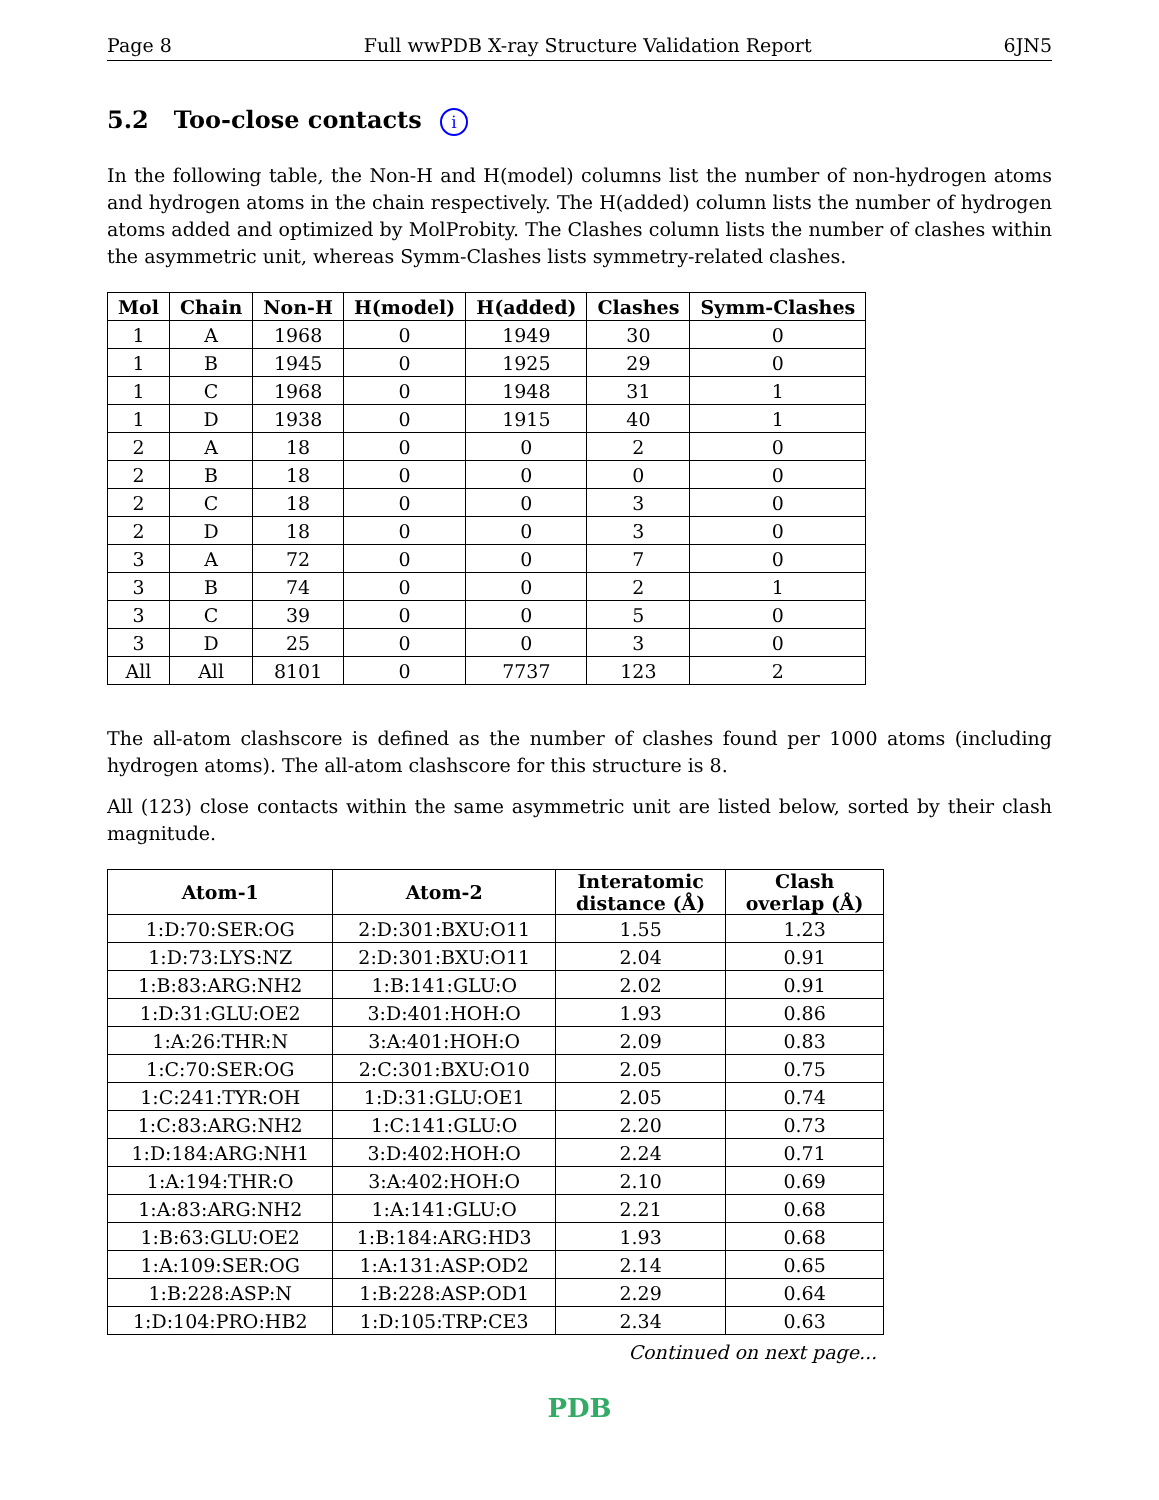Page 8 Full wwPDB X-ray Structure Validation Report 6JN5
5.2 Too-close contacts i
In the following table, the Non-H and H(model) columns list the number of non-hydrogen atoms and hydrogen atoms in the chain respectively. The H(added) column lists the number of hydrogen atoms added and optimized by MolProbity. The Clashes column lists the number of clashes within the asymmetric unit, whereas Symm-Clashes lists symmetry-related clashes.
| Mol | Chain | Non-H | H(model) | H(added) | Clashes | Symm-Clashes |
| --- | --- | --- | --- | --- | --- | --- |
| 1 | A | 1968 | 0 | 1949 | 30 | 0 |
| 1 | B | 1945 | 0 | 1925 | 29 | 0 |
| 1 | C | 1968 | 0 | 1948 | 31 | 1 |
| 1 | D | 1938 | 0 | 1915 | 40 | 1 |
| 2 | A | 18 | 0 | 0 | 2 | 0 |
| 2 | B | 18 | 0 | 0 | 0 | 0 |
| 2 | C | 18 | 0 | 0 | 3 | 0 |
| 2 | D | 18 | 0 | 0 | 3 | 0 |
| 3 | A | 72 | 0 | 0 | 7 | 0 |
| 3 | B | 74 | 0 | 0 | 2 | 1 |
| 3 | C | 39 | 0 | 0 | 5 | 0 |
| 3 | D | 25 | 0 | 0 | 3 | 0 |
| All | All | 8101 | 0 | 7737 | 123 | 2 |
The all-atom clashscore is defined as the number of clashes found per 1000 atoms (including hydrogen atoms). The all-atom clashscore for this structure is 8.
All (123) close contacts within the same asymmetric unit are listed below, sorted by their clash magnitude.
| Atom-1 | Atom-2 | Interatomic distance (Å) | Clash overlap (Å) |
| --- | --- | --- | --- |
| 1:D:70:SER:OG | 2:D:301:BXU:O11 | 1.55 | 1.23 |
| 1:D:73:LYS:NZ | 2:D:301:BXU:O11 | 2.04 | 0.91 |
| 1:B:83:ARG:NH2 | 1:B:141:GLU:O | 2.02 | 0.91 |
| 1:D:31:GLU:OE2 | 3:D:401:HOH:O | 1.93 | 0.86 |
| 1:A:26:THR:N | 3:A:401:HOH:O | 2.09 | 0.83 |
| 1:C:70:SER:OG | 2:C:301:BXU:O10 | 2.05 | 0.75 |
| 1:C:241:TYR:OH | 1:D:31:GLU:OE1 | 2.05 | 0.74 |
| 1:C:83:ARG:NH2 | 1:C:141:GLU:O | 2.20 | 0.73 |
| 1:D:184:ARG:NH1 | 3:D:402:HOH:O | 2.24 | 0.71 |
| 1:A:194:THR:O | 3:A:402:HOH:O | 2.10 | 0.69 |
| 1:A:83:ARG:NH2 | 1:A:141:GLU:O | 2.21 | 0.68 |
| 1:B:63:GLU:OE2 | 1:B:184:ARG:HD3 | 1.93 | 0.68 |
| 1:A:109:SER:OG | 1:A:131:ASP:OD2 | 2.14 | 0.65 |
| 1:B:228:ASP:N | 1:B:228:ASP:OD1 | 2.29 | 0.64 |
| 1:D:104:PRO:HB2 | 1:D:105:TRP:CE3 | 2.34 | 0.63 |
Continued on next page...
PDB